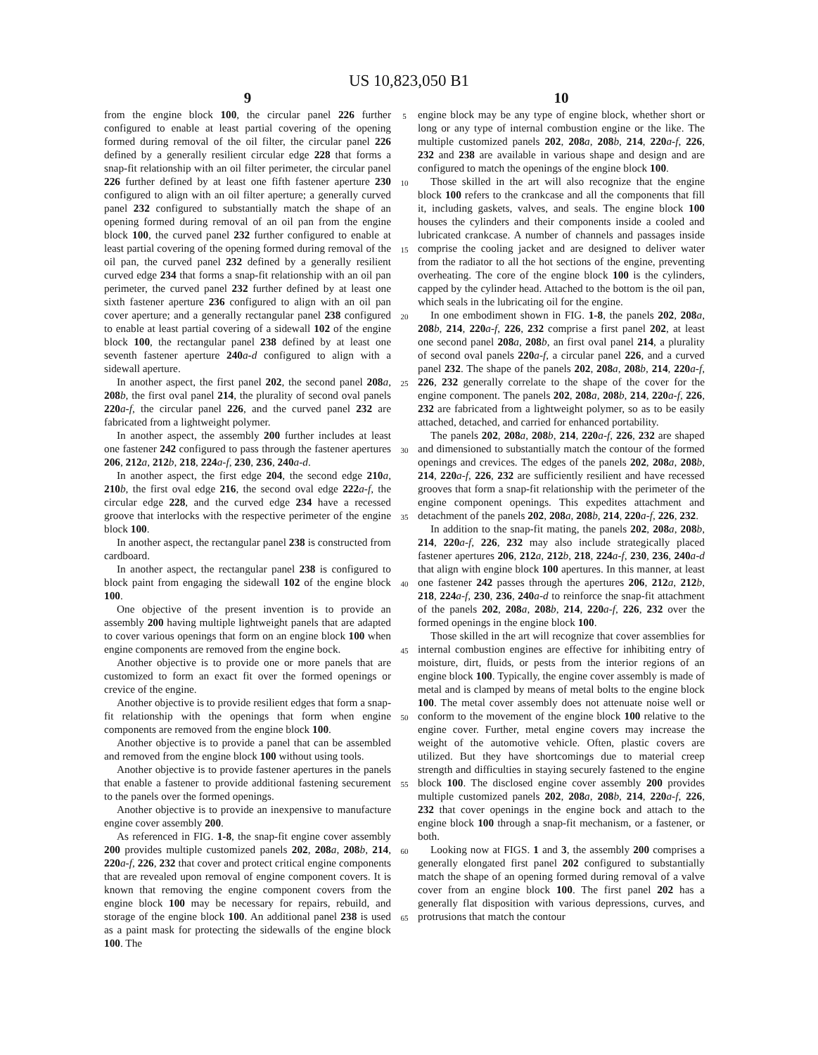US 10,823,050 B1
9
from the engine block 100, the circular panel 226 further configured to enable at least partial covering of the opening formed during removal of the oil filter, the circular panel 226 defined by a generally resilient circular edge 228 that forms a snap-fit relationship with an oil filter perimeter, the circular panel 226 further defined by at least one fifth fastener aperture 230 configured to align with an oil filter aperture; a generally curved panel 232 configured to substantially match the shape of an opening formed during removal of an oil pan from the engine block 100, the curved panel 232 further configured to enable at least partial covering of the opening formed during removal of the oil pan, the curved panel 232 defined by a generally resilient curved edge 234 that forms a snap-fit relationship with an oil pan perimeter, the curved panel 232 further defined by at least one sixth fastener aperture 236 configured to align with an oil pan cover aperture; and a generally rectangular panel 238 configured to enable at least partial covering of a sidewall 102 of the engine block 100, the rectangular panel 238 defined by at least one seventh fastener aperture 240 a-d configured to align with a sidewall aperture.
In another aspect, the first panel 202, the second panel 208 a, 208 b, the first oval panel 214, the plurality of second oval panels 220 a-f, the circular panel 226, and the curved panel 232 are fabricated from a lightweight polymer.
In another aspect, the assembly 200 further includes at least one fastener 242 configured to pass through the fastener apertures 206, 212 a, 212 b, 218, 224 a-f, 230, 236, 240 a-d.
In another aspect, the first edge 204, the second edge 210 a, 210 b, the first oval edge 216, the second oval edge 222 a-f, the circular edge 228, and the curved edge 234 have a recessed groove that interlocks with the respective perimeter of the engine block 100.
In another aspect, the rectangular panel 238 is constructed from cardboard.
In another aspect, the rectangular panel 238 is configured to block paint from engaging the sidewall 102 of the engine block 100.
One objective of the present invention is to provide an assembly 200 having multiple lightweight panels that are adapted to cover various openings that form on an engine block 100 when engine components are removed from the engine bock.
Another objective is to provide one or more panels that are customized to form an exact fit over the formed openings or crevice of the engine.
Another objective is to provide resilient edges that form a snap-fit relationship with the openings that form when engine components are removed from the engine block 100.
Another objective is to provide a panel that can be assembled and removed from the engine block 100 without using tools.
Another objective is to provide fastener apertures in the panels that enable a fastener to provide additional fastening securement to the panels over the formed openings.
Another objective is to provide an inexpensive to manufacture engine cover assembly 200.
As referenced in FIG. 1-8, the snap-fit engine cover assembly 200 provides multiple customized panels 202, 208 a, 208 b, 214, 220 a-f, 226, 232 that cover and protect critical engine components that are revealed upon removal of engine component covers. It is known that removing the engine component covers from the engine block 100 may be necessary for repairs, rebuild, and storage of the engine block 100. An additional panel 238 is used as a paint mask for protecting the sidewalls of the engine block 100. The
5
10
15
20
25
30
35
40
45
50
55
60
65
10
engine block may be any type of engine block, whether short or long or any type of internal combustion engine or the like. The multiple customized panels 202, 208 a, 208 b, 214, 220 a-f, 226, 232 and 238 are available in various shape and design and are configured to match the openings of the engine block 100.
Those skilled in the art will also recognize that the engine block 100 refers to the crankcase and all the components that fill it, including gaskets, valves, and seals. The engine block 100 houses the cylinders and their components inside a cooled and lubricated crankcase. A number of channels and passages inside comprise the cooling jacket and are designed to deliver water from the radiator to all the hot sections of the engine, preventing overheating. The core of the engine block 100 is the cylinders, capped by the cylinder head. Attached to the bottom is the oil pan, which seals in the lubricating oil for the engine.
In one embodiment shown in FIG. 1-8, the panels 202, 208 a, 208 b, 214, 220 a-f, 226, 232 comprise a first panel 202, at least one second panel 208 a, 208 b, an first oval panel 214, a plurality of second oval panels 220 a-f, a circular panel 226, and a curved panel 232. The shape of the panels 202, 208 a, 208 b, 214, 220 a-f, 226, 232 generally correlate to the shape of the cover for the engine component. The panels 202, 208 a, 208 b, 214, 220 a-f, 226, 232 are fabricated from a lightweight polymer, so as to be easily attached, detached, and carried for enhanced portability.
The panels 202, 208 a, 208 b, 214, 220 a-f, 226, 232 are shaped and dimensioned to substantially match the contour of the formed openings and crevices. The edges of the panels 202, 208 a, 208 b, 214, 220 a-f, 226, 232 are sufficiently resilient and have recessed grooves that form a snap-fit relationship with the perimeter of the engine component openings. This expedites attachment and detachment of the panels 202, 208 a, 208 b, 214, 220 a-f, 226, 232.
In addition to the snap-fit mating, the panels 202, 208 a, 208 b, 214, 220 a-f, 226, 232 may also include strategically placed fastener apertures 206, 212 a, 212 b, 218, 224 a-f, 230, 236, 240 a-d that align with engine block 100 apertures. In this manner, at least one fastener 242 passes through the apertures 206, 212 a, 212 b, 218, 224 a-f, 230, 236, 240 a-d to reinforce the snap-fit attachment of the panels 202, 208 a, 208 b, 214, 220 a-f, 226, 232 over the formed openings in the engine block 100.
Those skilled in the art will recognize that cover assemblies for internal combustion engines are effective for inhibiting entry of moisture, dirt, fluids, or pests from the interior regions of an engine block 100. Typically, the engine cover assembly is made of metal and is clamped by means of metal bolts to the engine block 100. The metal cover assembly does not attenuate noise well or conform to the movement of the engine block 100 relative to the engine cover. Further, metal engine covers may increase the weight of the automotive vehicle. Often, plastic covers are utilized. But they have shortcomings due to material creep strength and difficulties in staying securely fastened to the engine block 100. The disclosed engine cover assembly 200 provides multiple customized panels 202, 208 a, 208 b, 214, 220 a-f, 226, 232 that cover openings in the engine bock and attach to the engine block 100 through a snap-fit mechanism, or a fastener, or both.
Looking now at FIGS. 1 and 3, the assembly 200 comprises a generally elongated first panel 202 configured to substantially match the shape of an opening formed during removal of a valve cover from an engine block 100. The first panel 202 has a generally flat disposition with various depressions, curves, and protrusions that match the contour